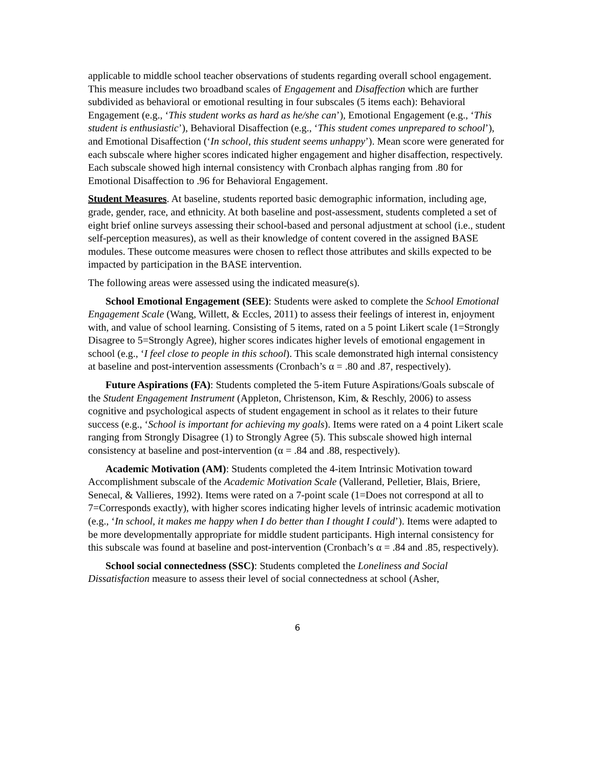applicable to middle school teacher observations of students regarding overall school engagement. This measure includes two broadband scales of Engagement and Disaffection which are further subdivided as behavioral or emotional resulting in four subscales (5 items each): Behavioral Engagement (e.g., ‘This student works as hard as he/she can’), Emotional Engagement (e.g., ‘This student is enthusiastic’), Behavioral Disaffection (e.g., ‘This student comes unprepared to school’), and Emotional Disaffection (‘In school, this student seems unhappy’). Mean score were generated for each subscale where higher scores indicated higher engagement and higher disaffection, respectively. Each subscale showed high internal consistency with Cronbach alphas ranging from .80 for Emotional Disaffection to .96 for Behavioral Engagement.
Student Measures. At baseline, students reported basic demographic information, including age, grade, gender, race, and ethnicity. At both baseline and post-assessment, students completed a set of eight brief online surveys assessing their school-based and personal adjustment at school (i.e., student self-perception measures), as well as their knowledge of content covered in the assigned BASE modules. These outcome measures were chosen to reflect those attributes and skills expected to be impacted by participation in the BASE intervention.
The following areas were assessed using the indicated measure(s).
School Emotional Engagement (SEE): Students were asked to complete the School Emotional Engagement Scale (Wang, Willett, & Eccles, 2011) to assess their feelings of interest in, enjoyment with, and value of school learning. Consisting of 5 items, rated on a 5 point Likert scale (1=Strongly Disagree to 5=Strongly Agree), higher scores indicates higher levels of emotional engagement in school (e.g., ‘I feel close to people in this school). This scale demonstrated high internal consistency at baseline and post-intervention assessments (Cronbach’s α = .80 and .87, respectively).
Future Aspirations (FA): Students completed the 5-item Future Aspirations/Goals subscale of the Student Engagement Instrument (Appleton, Christenson, Kim, & Reschly, 2006) to assess cognitive and psychological aspects of student engagement in school as it relates to their future success (e.g., ‘School is important for achieving my goals). Items were rated on a 4 point Likert scale ranging from Strongly Disagree (1) to Strongly Agree (5). This subscale showed high internal consistency at baseline and post-intervention (α = .84 and .88, respectively).
Academic Motivation (AM): Students completed the 4-item Intrinsic Motivation toward Accomplishment subscale of the Academic Motivation Scale (Vallerand, Pelletier, Blais, Briere, Senecal, & Vallieres, 1992). Items were rated on a 7-point scale (1=Does not correspond at all to 7=Corresponds exactly), with higher scores indicating higher levels of intrinsic academic motivation (e.g., ‘In school, it makes me happy when I do better than I thought I could’). Items were adapted to be more developmentally appropriate for middle student participants. High internal consistency for this subscale was found at baseline and post-intervention (Cronbach’s α = .84 and .85, respectively).
School social connectedness (SSC): Students completed the Loneliness and Social Dissatisfaction measure to assess their level of social connectedness at school (Asher,
6